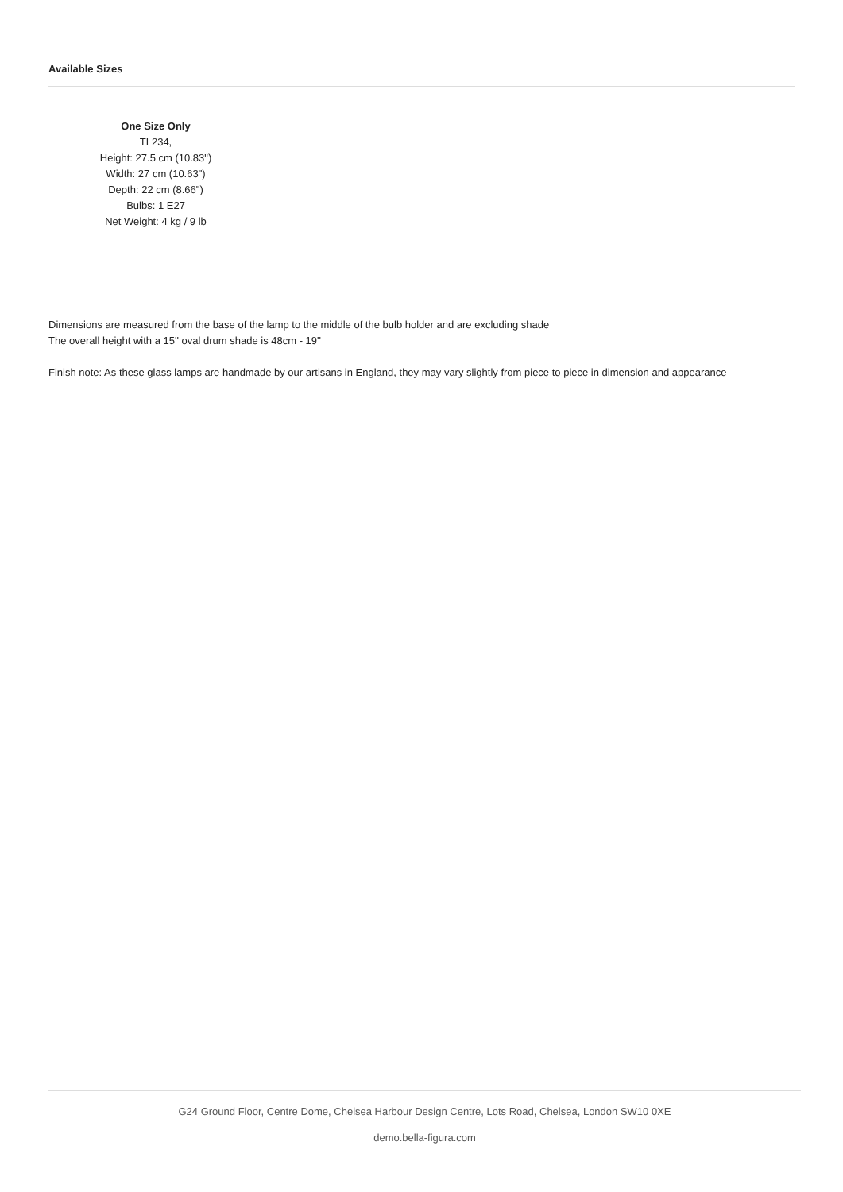Available Sizes
One Size Only
TL234,
Height: 27.5 cm (10.83")
Width: 27 cm (10.63")
Depth: 22 cm (8.66")
Bulbs: 1 E27
Net Weight: 4 kg / 9 lb
Dimensions are measured from the base of the lamp to the middle of the bulb holder and are excluding shade
The overall height with a 15'' oval drum shade is 48cm - 19''
Finish note: As these glass lamps are handmade by our artisans in England, they may vary slightly from piece to piece in dimension and appearance
G24 Ground Floor, Centre Dome, Chelsea Harbour Design Centre, Lots Road, Chelsea, London SW10 0XE
demo.bella-figura.com